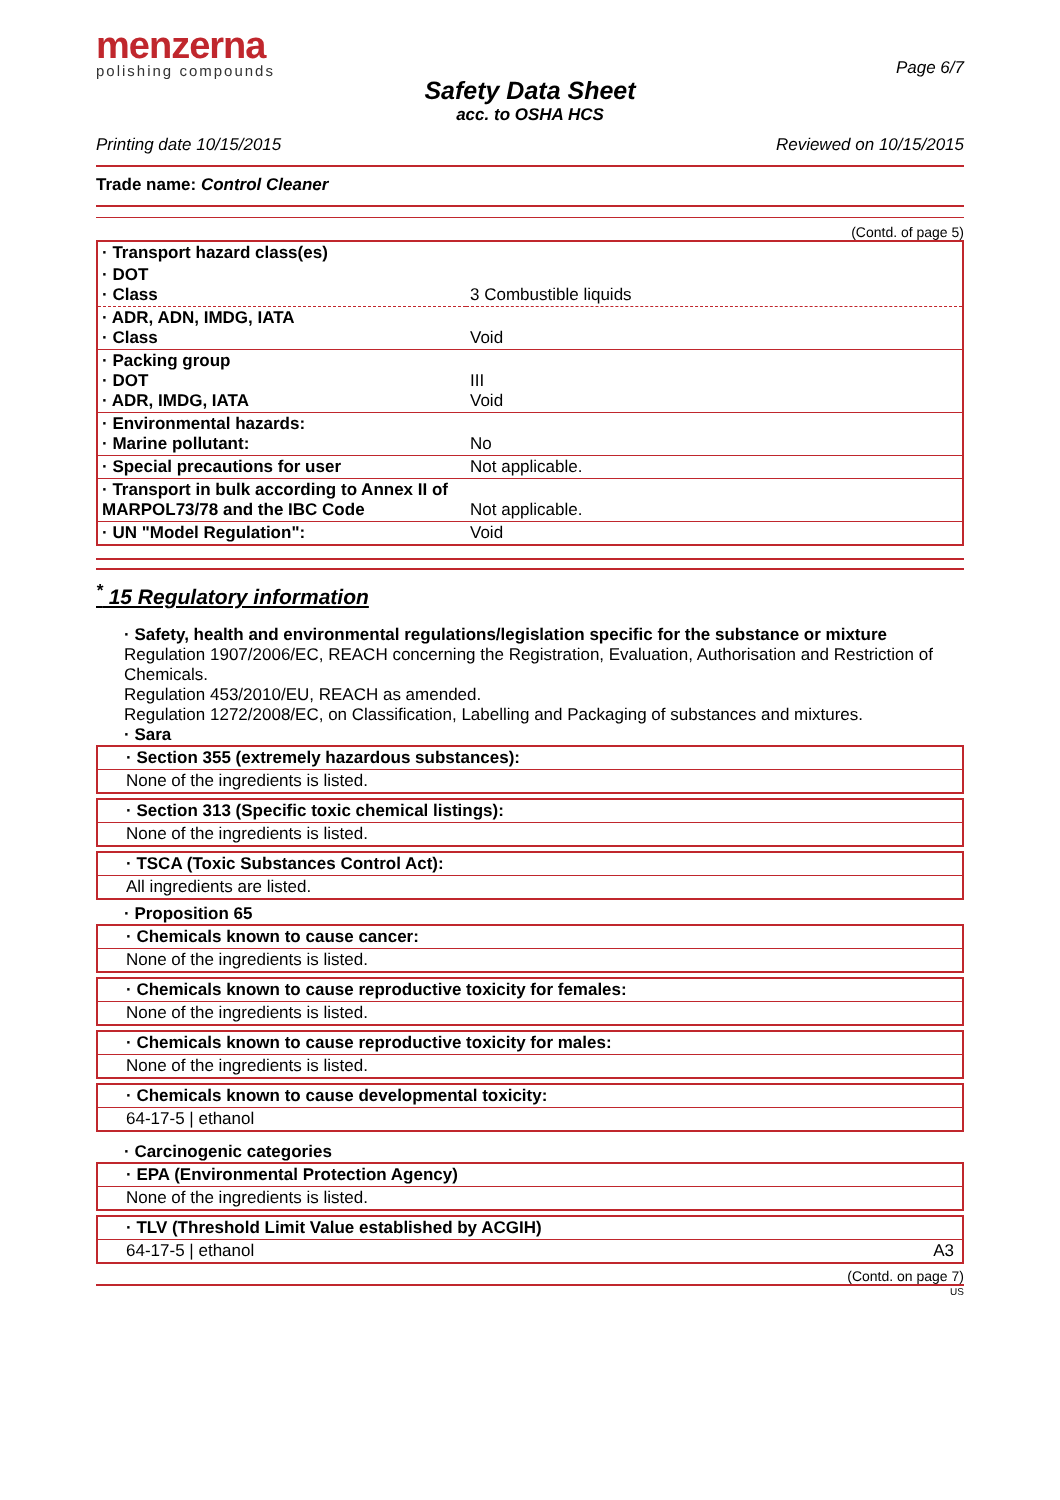menzerna
polishing compounds
Page 6/7
Safety Data Sheet
acc. to OSHA HCS
Printing date 10/15/2015 Reviewed on 10/15/2015
Trade name: Control Cleaner
(Contd. of page 5)
| · Transport hazard class(es) | |
| · DOT · Class | 3 Combustible liquids |
| · ADR, ADN, IMDG, IATA · Class | Void |
| · Packing group · DOT · ADR, IMDG, IATA | III Void |
| · Environmental hazards: · Marine pollutant: | No |
| · Special precautions for user | Not applicable. |
| · Transport in bulk according to Annex II of MARPOL73/78 and the IBC Code | Not applicable. |
| · UN "Model Regulation": | Void |
<sup>*</sup> 15 Regulatory information
· Safety, health and environmental regulations/legislation specific for the substance or mixture
Regulation 1907/2006/EC, REACH concerning the Registration, Evaluation, Authorisation and Restriction of Chemicals.
Regulation 453/2010/EU, REACH as amended.
Regulation 1272/2008/EC, on Classification, Labelling and Packaging of substances and mixtures.
· Sara
· Section 355 (extremely hazardous substances):
None of the ingredients is listed.
· Section 313 (Specific toxic chemical listings):
None of the ingredients is listed.
· TSCA (Toxic Substances Control Act):
All ingredients are listed.
· Proposition 65
· Chemicals known to cause cancer:
None of the ingredients is listed.
· Chemicals known to cause reproductive toxicity for females:
None of the ingredients is listed.
· Chemicals known to cause reproductive toxicity for males:
None of the ingredients is listed.
· Chemicals known to cause developmental toxicity:
64-17-5 | ethanol
· Carcinogenic categories
· EPA (Environmental Protection Agency)
None of the ingredients is listed.
· TLV (Threshold Limit Value established by ACGIH)
64-17-5 | ethanol A3
(Contd. on page 7)
US